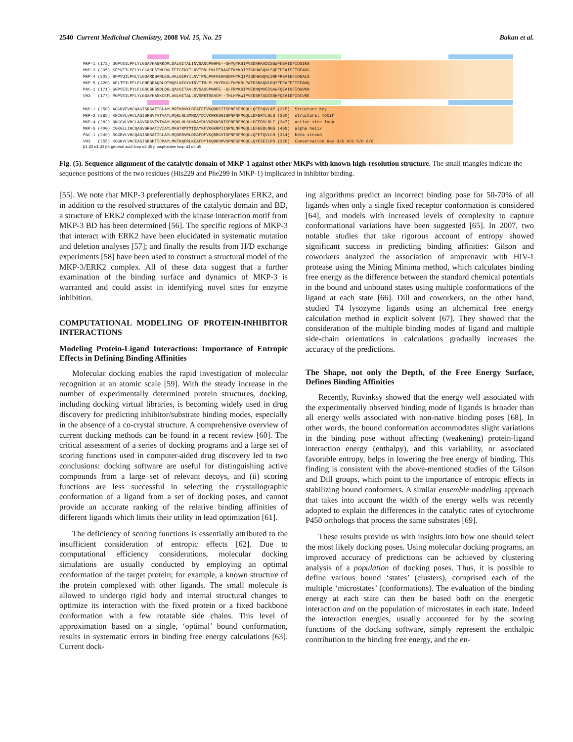2540 Current Medicinal Chemistry, 2008 Vol. 15, No. 25 Bakan et al.
MKP-1 (172) GGPVEILPFLYLGSAYHASRKDMLDALGITALINVSANCPNHFE--GHYQYKSIPVEDNHKADISSWFNEAIDFIDSIKN
MKP-3 (205) SFPVEILPFLYLGCAKDSTNLDVLEEFGIKYILNVTPNLPNLFENAGEFKYKQIPISDHWSQNLSQFFPEAISFIDEARG
MKP-4 (202) SFPVQILPNLYLGSARDSANLESLAKLGIRYILNVTPNLPNFFEKNGDFHYKQIPISDHWSQNLSRFFPEAIEFIDEALS
MKP-5 (320) AELTPILPFLFLGNEQDAQDLDTMQRLNIGYVINVTTHLPLYHYEKGLFNYKRLPATDSNKQNLRQYFEEAFEFIEEAHQ
PAC-1 (171) GGPVEILPYLFLGSCSHSSDLQGLQACGITAVLNVSASCPNHFE--GLFRYKSIPVEDNQMVEISAWFQEAIGFIDWVKN
VH3   (177) MGPVEILPFLYLGSAYHASKCEFLANLHITALLNVSRRTSEACM--THLHYKWIPVEDSHTADISSHFQEAIDFIDCVRE
MKP-1 (250) AGGRVFVHCQAGISRSATICLAYLMRTNRVKLDEAFEFVKQRRSIISPNFSFMGQLLQFESQVLAP (315)  Structure Key
MKP-3 (285) KNCGVLVHCLAGISRSVTVTVAYLMQKLNLSMNDAYDIVKMKKSNISPNFNFMGQLLDFERTLGLS (350)  structural motif
MKP-4 (282) QNCGVLVHCLAGVSRSVTVTVAYLMQKLHLSLNDAYDLVKRKKSNISPNFNFMGQLLDFERSLRLE (347)  active site loop
MKP-5 (400) CGKGLLIHCQAGVSRSATIVIAYLMKHTRMTMTDAYKFVKGKRPIISPNLNFMGQLLEFEEDLNNG (465)  alpha helix
PAC-1 (249) SGGRVLVHCQAGISRSATICLAYLMQSRRVRLDEAFDFVKQRRGVISPNFSFMGQLLQFETQVLCH (314)  beta strand
VH3   (255) KGGKVLVHCEAGISRSPTICMAYLMKTKQFRLKEAFDYIKQRRSMVSPNFGFMGQLLQYESEILPS (320)  Conservation Key 3/6 4/6 5/6 6/6
β1 β2 α1 β3 β4 general acid loop α2 β5 phosphatase loop α3 α4 α5
Fig. (5). Sequence alignment of the catalytic domain of MKP-1 against other MKPs with known high-resolution structure. The small triangles indicate the sequence positions of the two residues (His229 and Phe299 in MKP-1) implicated in inhibitor binding.
[55]. We note that MKP-3 preferentially dephosphorylates ERK2, and in addition to the resolved structures of the catalytic domain and BD, a structure of ERK2 complexed with the kinase interaction motif from MKP-3 BD has been determined [56]. The specific regions of MKP-3 that interact with ERK2 have been elucidated in systematic mutation and deletion analyses [57]; and finally the results from H/D exchange experiments [58] have been used to construct a structural model of the MKP-3/ERK2 complex. All of these data suggest that a further examination of the binding surface and dynamics of MKP-3 is warranted and could assist in identifying novel sites for enzyme inhibition.
COMPUTATIONAL MODELING OF PROTEIN-INHIBITOR INTERACTIONS
Modeling Protein-Ligand Interactions: Importance of Entropic Effects in Defining Binding Affinities
Molecular docking enables the rapid investigation of molecular recognition at an atomic scale [59]. With the steady increase in the number of experimentally determined protein structures, docking, including docking virtual libraries, is becoming widely used in drug discovery for predicting inhibitor/substrate binding modes, especially in the absence of a co-crystal structure. A comprehensive overview of current docking methods can be found in a recent review [60]. The critical assessment of a series of docking programs and a large set of scoring functions used in computer-aided drug discovery led to two conclusions: docking software are useful for distinguishing active compounds from a large set of relevant decoys, and (ii) scoring functions are less successful in selecting the crystallographic conformation of a ligand from a set of docking poses, and cannot provide an accurate ranking of the relative binding affinities of different ligands which limits their utility in lead optimization [61].
The deficiency of scoring functions is essentially attributed to the insufficient consideration of entropic effects [62]. Due to computational efficiency considerations, molecular docking simulations are usually conducted by employing an optimal conformation of the target protein; for example, a known structure of the protein complexed with other ligands. The small molecule is allowed to undergo rigid body and internal structural changes to optimize its interaction with the fixed protein or a fixed backbone conformation with a few rotatable side chains. This level of approximation based on a single, ‘optimal’ bound conformation, results in systematic errors in binding free energy calculations [63]. Current dock-
ing algorithms predict an incorrect binding pose for 50-70% of all ligands when only a single fixed receptor conformation is considered [64], and models with increased levels of complexity to capture conformational variations have been suggested [65]. In 2007, two notable studies that take rigorous account of entropy showed significant success in predicting binding affinities: Gilson and coworkers analyzed the association of amprenavir with HIV-1 protease using the Mining Minima method, which calculates binding free energy as the difference between the standard chemical potentials in the bound and unbound states using multiple conformations of the ligand at each state [66]. Dill and coworkers, on the other hand, studied T4 lysozyme ligands using an alchemical free energy calculation method in explicit solvent [67]. They showed that the consideration of the multiple binding modes of ligand and multiple side-chain orientations in calculations gradually increases the accuracy of the predictions.
The Shape, not only the Depth, of the Free Energy Surface, Defines Binding Affinities
Recently, Ruvinksy showed that the energy well associated with the experimentally observed binding mode of ligands is broader than all energy wells associated with non-native binding poses [68]. In other words, the bound conformation accommodates slight variations in the binding pose without affecting (weakening) protein-ligand interaction energy (enthalpy), and this variability, or associated favorable entropy, helps in lowering the free energy of binding. This finding is consistent with the above-mentioned studies of the Gilson and Dill groups, which point to the importance of entropic effects in stabilizing bound conformers. A similar ensemble modeling approach that takes into account the width of the energy wells was recently adopted to explain the differences in the catalytic rates of cytochrome P450 orthologs that process the same substrates [69].
These results provide us with insights into how one should select the most likely docking poses. Using molecular docking programs, an improved accuracy of predictions can be achieved by clustering analysis of a population of docking poses. Thus, it is possible to define various bound ‘states’ (clusters), comprised each of the multiple ‘microstates’ (conformations). The evaluation of the binding energy at each state can then be based both on the energetic interaction and on the population of microstates in each state. Indeed the interaction energies, usually accounted for by the scoring functions of the docking software, simply represent the enthalpic contribution to the binding free energy, and the en-